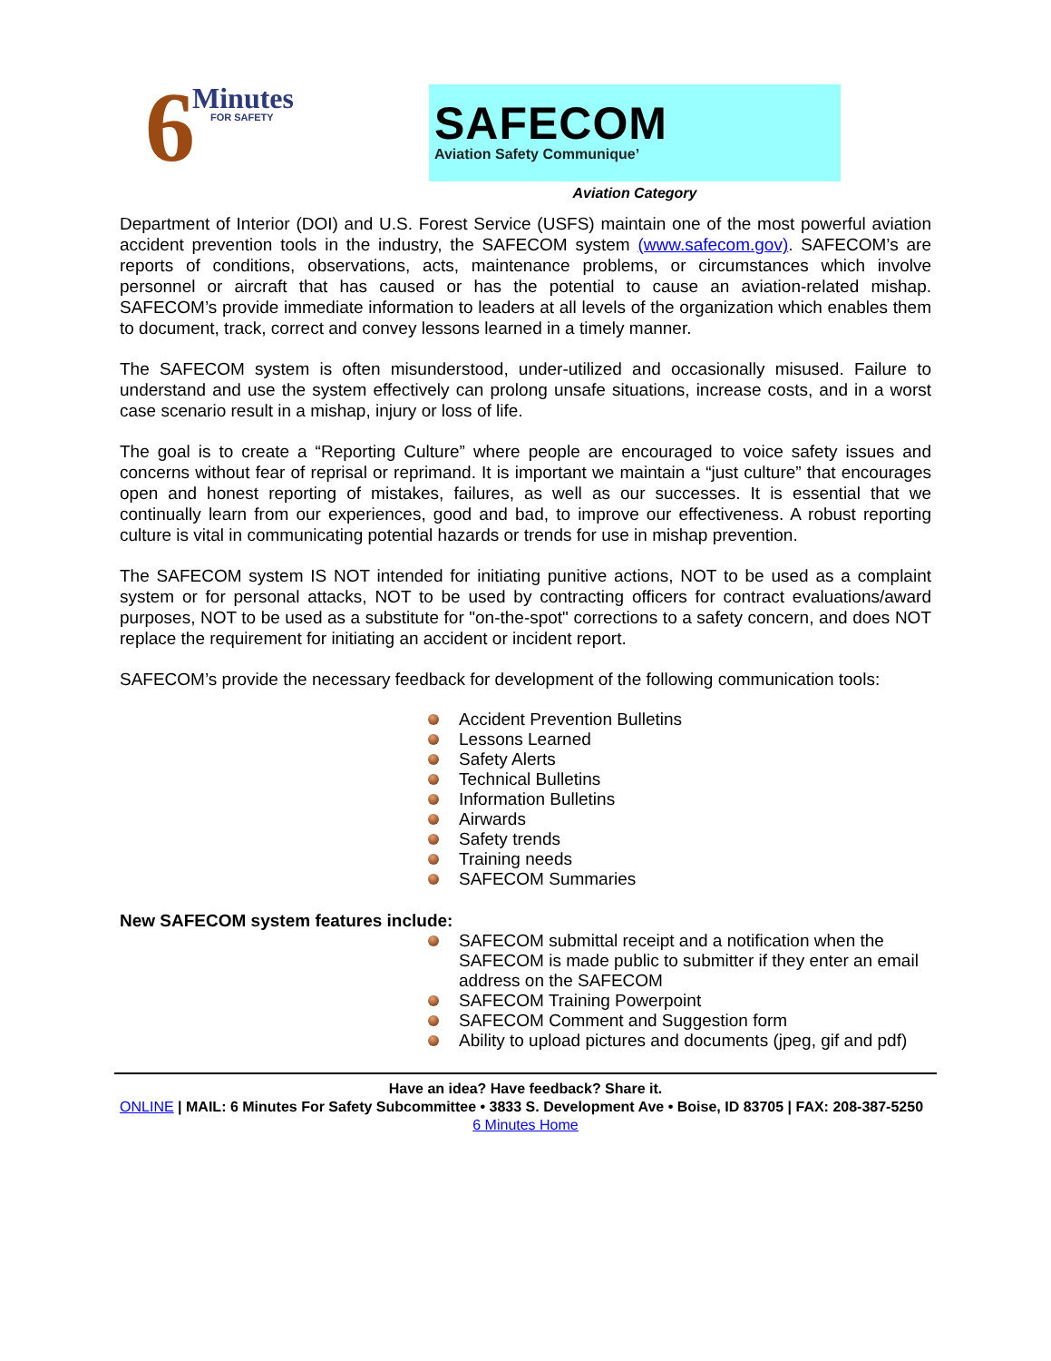6 Minutes
FOR SAFETY
SAFECOM
Aviation Safety Communique’
Aviation Category
Department of Interior (DOI) and U.S. Forest Service (USFS) maintain one of the most powerful aviation accident prevention tools in the industry, the SAFECOM system (www.safecom.gov). SAFECOM’s are reports of conditions, observations, acts, maintenance problems, or circumstances which involve personnel or aircraft that has caused or has the potential to cause an aviation-related mishap. SAFECOM’s provide immediate information to leaders at all levels of the organization which enables them to document, track, correct and convey lessons learned in a timely manner.
The SAFECOM system is often misunderstood, under-utilized and occasionally misused. Failure to understand and use the system effectively can prolong unsafe situations, increase costs, and in a worst case scenario result in a mishap, injury or loss of life.
The goal is to create a “Reporting Culture” where people are encouraged to voice safety issues and concerns without fear of reprisal or reprimand. It is important we maintain a “just culture” that encourages open and honest reporting of mistakes, failures, as well as our successes. It is essential that we continually learn from our experiences, good and bad, to improve our effectiveness. A robust reporting culture is vital in communicating potential hazards or trends for use in mishap prevention.
The SAFECOM system IS NOT intended for initiating punitive actions, NOT to be used as a complaint system or for personal attacks, NOT to be used by contracting officers for contract evaluations/award purposes, NOT to be used as a substitute for "on-the-spot" corrections to a safety concern, and does NOT replace the requirement for initiating an accident or incident report.
SAFECOM’s provide the necessary feedback for development of the following communication tools:
Accident Prevention Bulletins
Lessons Learned
Safety Alerts
Technical Bulletins
Information Bulletins
Airwards
Safety trends
Training needs
SAFECOM Summaries
New SAFECOM system features include:
SAFECOM submittal receipt and a notification when the SAFECOM is made public to submitter if they enter an email address on the SAFECOM
SAFECOM Training Powerpoint
SAFECOM Comment and Suggestion form
Ability to upload pictures and documents (jpeg, gif and pdf)
Have an idea? Have feedback? Share it.
ONLINE | MAIL: 6 Minutes For Safety Subcommittee • 3833 S. Development Ave • Boise, ID 83705 | FAX: 208-387-5250 6 Minutes Home